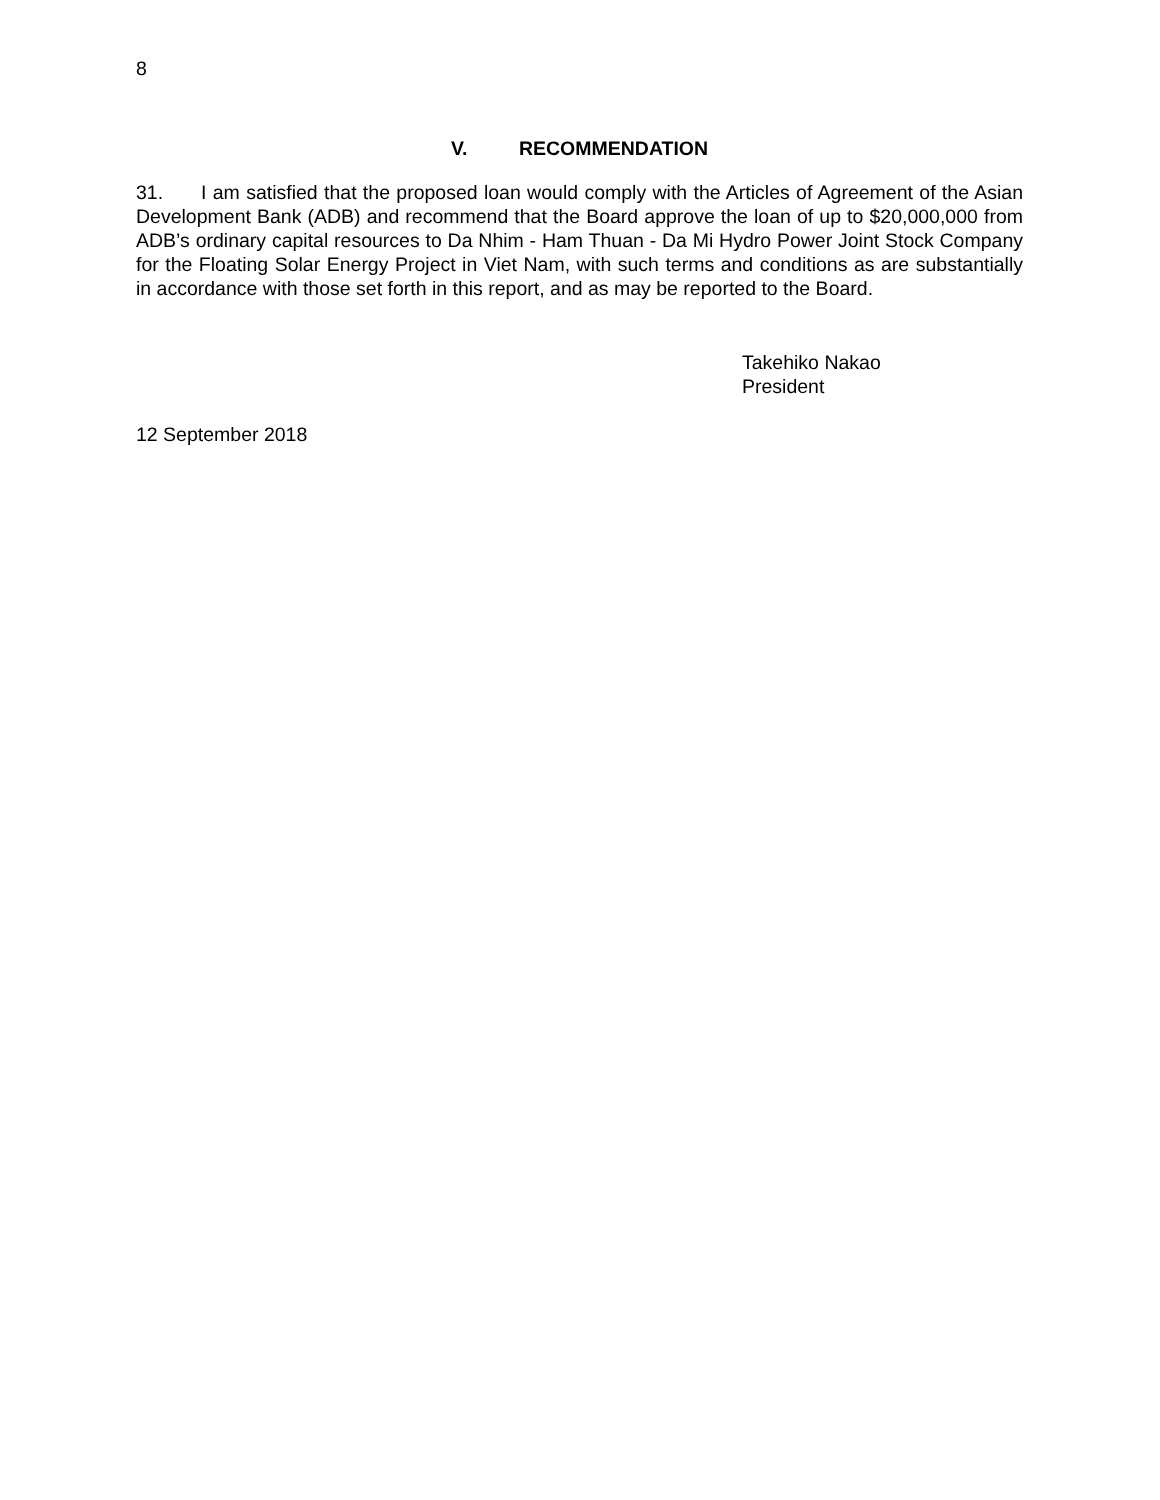8
V. RECOMMENDATION
31. I am satisfied that the proposed loan would comply with the Articles of Agreement of the Asian Development Bank (ADB) and recommend that the Board approve the loan of up to $20,000,000 from ADB’s ordinary capital resources to Da Nhim - Ham Thuan - Da Mi Hydro Power Joint Stock Company for the Floating Solar Energy Project in Viet Nam, with such terms and conditions as are substantially in accordance with those set forth in this report, and as may be reported to the Board.
Takehiko Nakao
President
12 September 2018